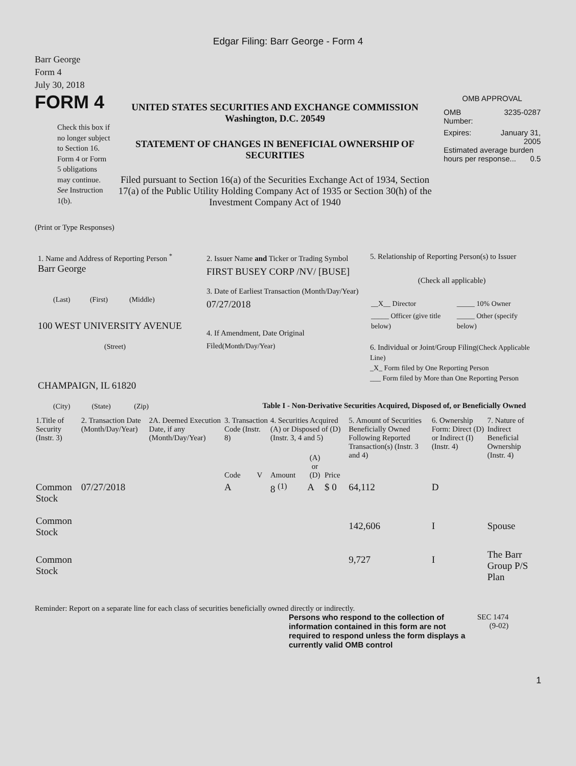Edgar Filing: Barr George - Form 4
Barr George
Form 4
July 30, 2018
FORM 4
Check this box if no longer subject to Section 16. Form 4 or Form 5 obligations may continue. See Instruction 1(b).
UNITED STATES SECURITIES AND EXCHANGE COMMISSION
Washington, D.C. 20549
STATEMENT OF CHANGES IN BENEFICIAL OWNERSHIP OF SECURITIES
Filed pursuant to Section 16(a) of the Securities Exchange Act of 1934, Section 17(a) of the Public Utility Holding Company Act of 1935 or Section 30(h) of the Investment Company Act of 1940
OMB APPROVAL
OMB
Number: 3235-0287
Expires: January 31,
2005
Estimated average burden hours per response... 0.5
(Print or Type Responses)
1. Name and Address of Reporting Person <sup>*</sup>
Barr George
(Last) (First) (Middle)
100 WEST UNIVERSITY AVENUE
(Street)
CHAMPAIGN, IL 61820
(City) (State) (Zip)
2. Issuer Name and Ticker or Trading Symbol
FIRST BUSEY CORP /NV/ [BUSE]
3. Date of Earliest Transaction (Month/Day/Year)
07/27/2018
4. If Amendment, Date Original Filed(Month/Day/Year)
5. Relationship of Reporting Person(s) to Issuer
(Check all applicable)
| __X__ Director | _____ 10% Owner |
| _____ Officer (give title below) | _____ Other (specify below) |
6. Individual or Joint/Group Filing(Check Applicable Line)
_X_ Form filed by One Reporting Person
___ Form filed by More than One Reporting Person
Table I - Non-Derivative Securities Acquired, Disposed of, or Beneficially Owned
| 1.Title of Security (Instr. 3) | 2. Transaction Date (Month/Day/Year) | 2A. Deemed Execution Date, if any (Month/Day/Year) | 3. Transaction Code (Instr. 8) | | 4. Securities Acquired (A) or Disposed of (D) (Instr. 3, 4 and 5) | | | 5. Amount of Securities Beneficially Owned Following Reported Transaction(s) (Instr. 3 and 4) | 6. Ownership Form: Direct (D) or Indirect (I) (Instr. 4) | 7. Nature of Indirect Beneficial Ownership (Instr. 4) |
| | | | Code | V | Amount | (A) or (D) | Price | | | |
| Common Stock | 07/27/2018 | | A | | 8 <sup>(1)</sup> | A | $ 0 | 64,112 | D | |
| Common Stock | | | | | | | | 142,606 | I | Spouse |
| Common Stock | | | | | | | | 9,727 | I | The Barr Group P/S Plan |
Reminder: Report on a separate line for each class of securities beneficially owned directly or indirectly.
Persons who respond to the collection of information contained in this form are not required to respond unless the form displays a currently valid OMB control
SEC 1474
(9-02)
1